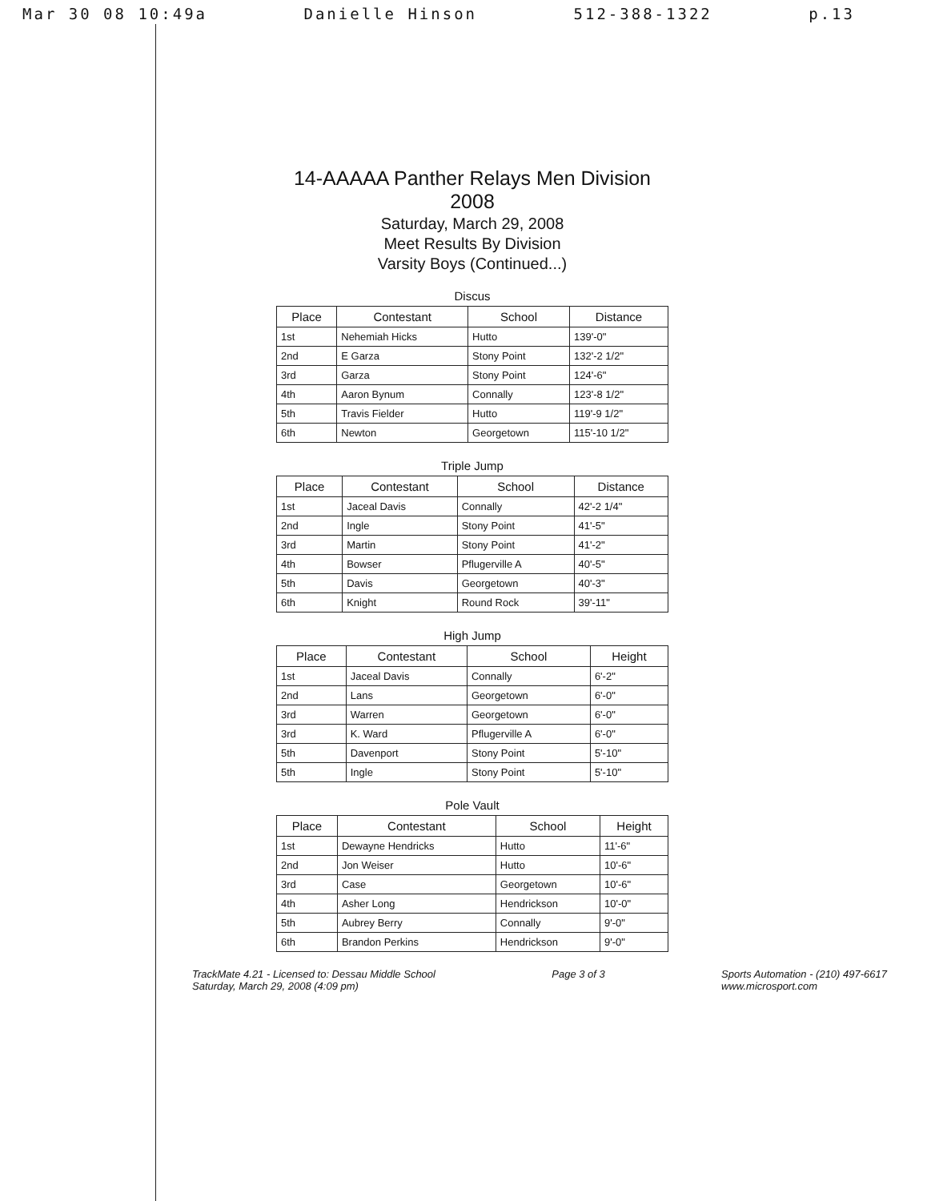Mar 30 08 10:49a Danielle Hinson 512-388-1322 p.13
14-AAAAA Panther Relays Men Division 2008
Saturday, March 29, 2008
Meet Results By Division
Varsity Boys (Continued...)
Discus
| Place | Contestant | School | Distance |
| --- | --- | --- | --- |
| 1st | Nehemiah Hicks | Hutto | 139'-0" |
| 2nd | E Garza | Stony Point | 132'-2 1/2" |
| 3rd | Garza | Stony Point | 124'-6" |
| 4th | Aaron Bynum | Connally | 123'-8 1/2" |
| 5th | Travis Fielder | Hutto | 119'-9 1/2" |
| 6th | Newton | Georgetown | 115'-10 1/2" |
Triple Jump
| Place | Contestant | School | Distance |
| --- | --- | --- | --- |
| 1st | Jaceal Davis | Connally | 42'-2 1/4" |
| 2nd | Ingle | Stony Point | 41'-5" |
| 3rd | Martin | Stony Point | 41'-2" |
| 4th | Bowser | Pflugerville A | 40'-5" |
| 5th | Davis | Georgetown | 40'-3" |
| 6th | Knight | Round Rock | 39'-11" |
High Jump
| Place | Contestant | School | Height |
| --- | --- | --- | --- |
| 1st | Jaceal Davis | Connally | 6'-2" |
| 2nd | Lans | Georgetown | 6'-0" |
| 3rd | Warren | Georgetown | 6'-0" |
| 3rd | K. Ward | Pflugerville A | 6'-0" |
| 5th | Davenport | Stony Point | 5'-10" |
| 5th | Ingle | Stony Point | 5'-10" |
Pole Vault
| Place | Contestant | School | Height |
| --- | --- | --- | --- |
| 1st | Dewayne Hendricks | Hutto | 11'-6" |
| 2nd | Jon Weiser | Hutto | 10'-6" |
| 3rd | Case | Georgetown | 10'-6" |
| 4th | Asher Long | Hendrickson | 10'-0" |
| 5th | Aubrey Berry | Connally | 9'-0" |
| 6th | Brandon Perkins | Hendrickson | 9'-0" |
TrackMate 4.21 - Licensed to: Dessau Middle School
Saturday, March 29, 2008 (4:09 pm)
Page 3 of 3 Sports Automation - (210) 497-6617
www.microsport.com